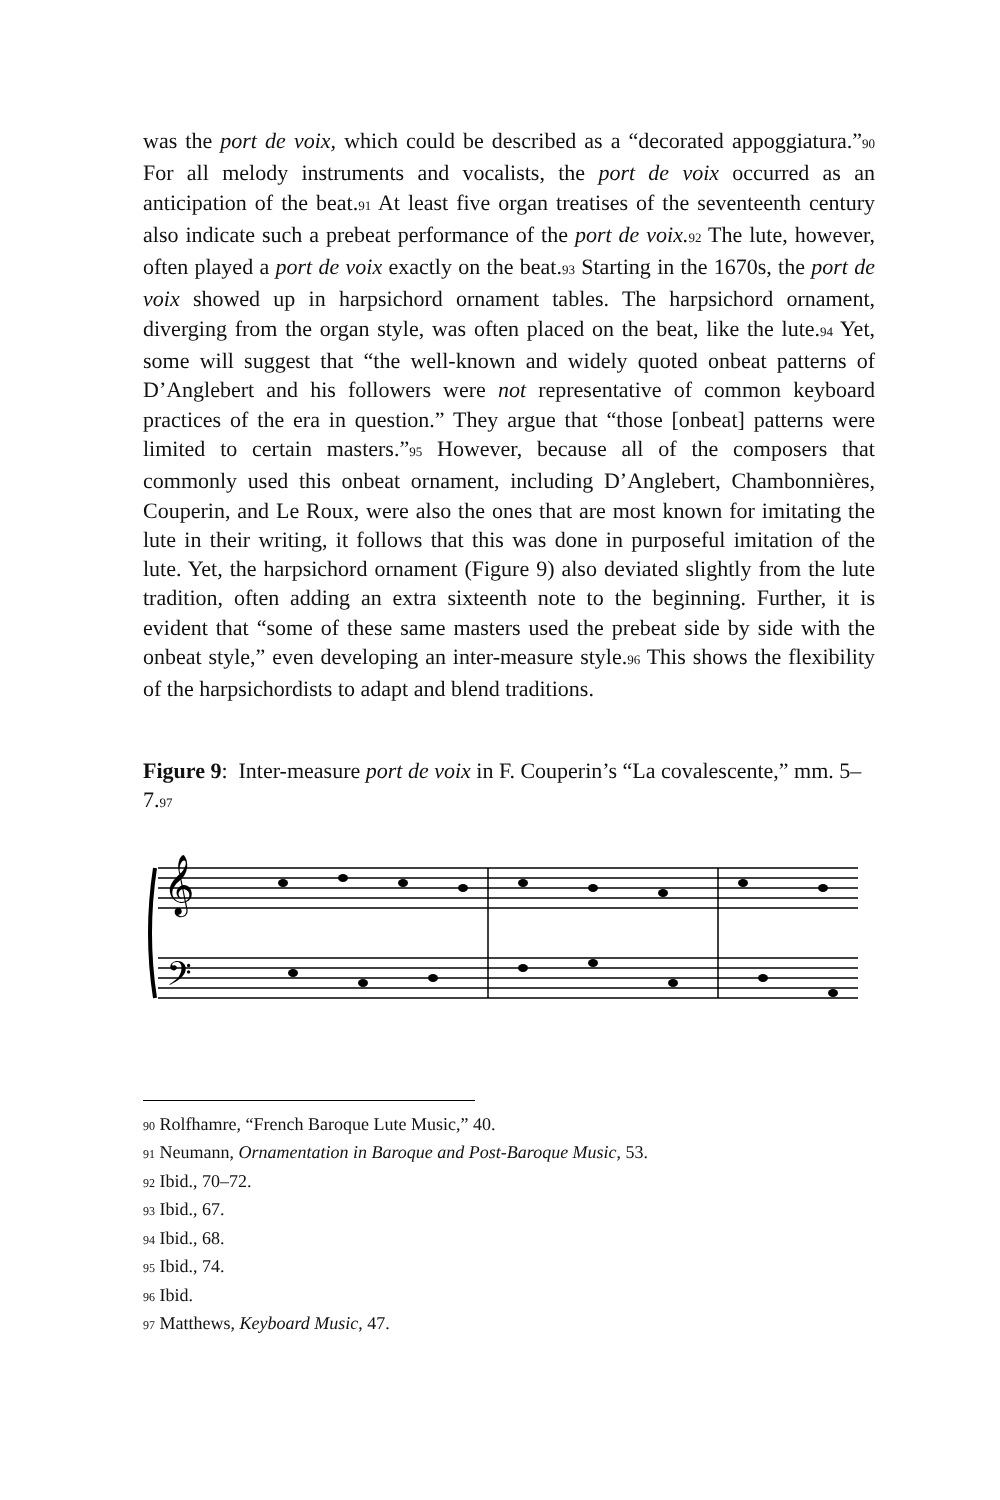was the port de voix, which could be described as a “decorated appoggiatura.”90 For all melody instruments and vocalists, the port de voix occurred as an anticipation of the beat.91 At least five organ treatises of the seventeenth century also indicate such a prebeat performance of the port de voix. 92 The lute, however, often played a port de voix exactly on the beat.93 Starting in the 1670s, the port de voix showed up in harpsichord ornament tables. The harpsichord ornament, diverging from the organ style, was often placed on the beat, like the lute.94 Yet, some will suggest that “the well-known and widely quoted onbeat patterns of D’Anglebert and his followers were not representative of common keyboard practices of the era in question.” They argue that “those [onbeat] patterns were limited to certain masters.”95 However, because all of the composers that commonly used this onbeat ornament, including D’Anglebert, Chambonnières, Couperin, and Le Roux, were also the ones that are most known for imitating the lute in their writing, it follows that this was done in purposeful imitation of the lute. Yet, the harpsichord ornament (Figure 9) also deviated slightly from the lute tradition, often adding an extra sixteenth note to the beginning. Further, it is evident that “some of these same masters used the prebeat side by side with the onbeat style,” even developing an inter-measure style.96 This shows the flexibility of the harpsichordists to adapt and blend traditions.
Figure 9: Inter-measure port de voix in F. Couperin’s “La covalescente,” mm. 5–7.97
𝄞
𝄢
<sup>90</sup> Rolfhamre, “French Baroque Lute Music,” 40.
<sup>91</sup> Neumann, Ornamentation in Baroque and Post-Baroque Music, 53.
<sup>92</sup> Ibid., 70–72.
<sup>93</sup> Ibid., 67.
<sup>94</sup> Ibid., 68.
<sup>95</sup> Ibid., 74.
<sup>96</sup> Ibid.
<sup>97</sup> Matthews, Keyboard Music, 47.